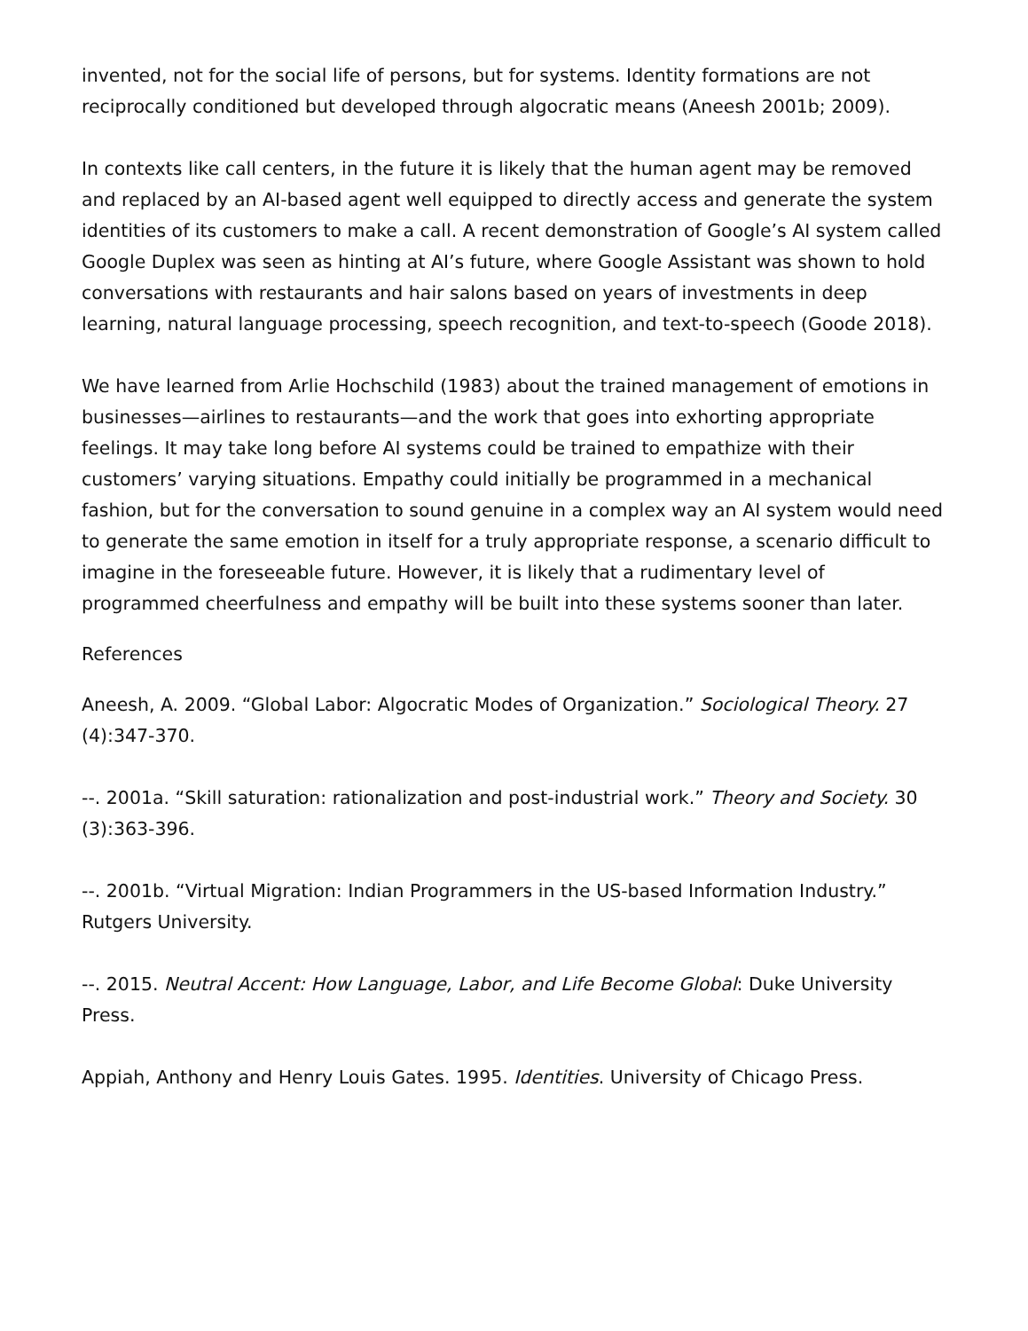invented, not for the social life of persons, but for systems. Identity formations are not reciprocally conditioned but developed through algocratic means (Aneesh 2001b; 2009).
In contexts like call centers, in the future it is likely that the human agent may be removed and replaced by an AI-based agent well equipped to directly access and generate the system identities of its customers to make a call. A recent demonstration of Google’s AI system called Google Duplex was seen as hinting at AI’s future, where Google Assistant was shown to hold conversations with restaurants and hair salons based on years of investments in deep learning, natural language processing, speech recognition, and text-to-speech (Goode 2018).
We have learned from Arlie Hochschild (1983) about the trained management of emotions in businesses—airlines to restaurants—and the work that goes into exhorting appropriate feelings. It may take long before AI systems could be trained to empathize with their customers’ varying situations. Empathy could initially be programmed in a mechanical fashion, but for the conversation to sound genuine in a complex way an AI system would need to generate the same emotion in itself for a truly appropriate response, a scenario difficult to imagine in the foreseeable future. However, it is likely that a rudimentary level of programmed cheerfulness and empathy will be built into these systems sooner than later.
References
Aneesh, A. 2009. “Global Labor: Algocratic Modes of Organization.” Sociological Theory. 27 (4):347-370.
--. 2001a. “Skill saturation: rationalization and post-industrial work.” Theory and Society. 30 (3):363-396.
--. 2001b. “Virtual Migration: Indian Programmers in the US-based Information Industry.” Rutgers University.
--. 2015. Neutral Accent: How Language, Labor, and Life Become Global: Duke University Press.
Appiah, Anthony and Henry Louis Gates. 1995. Identities. University of Chicago Press.